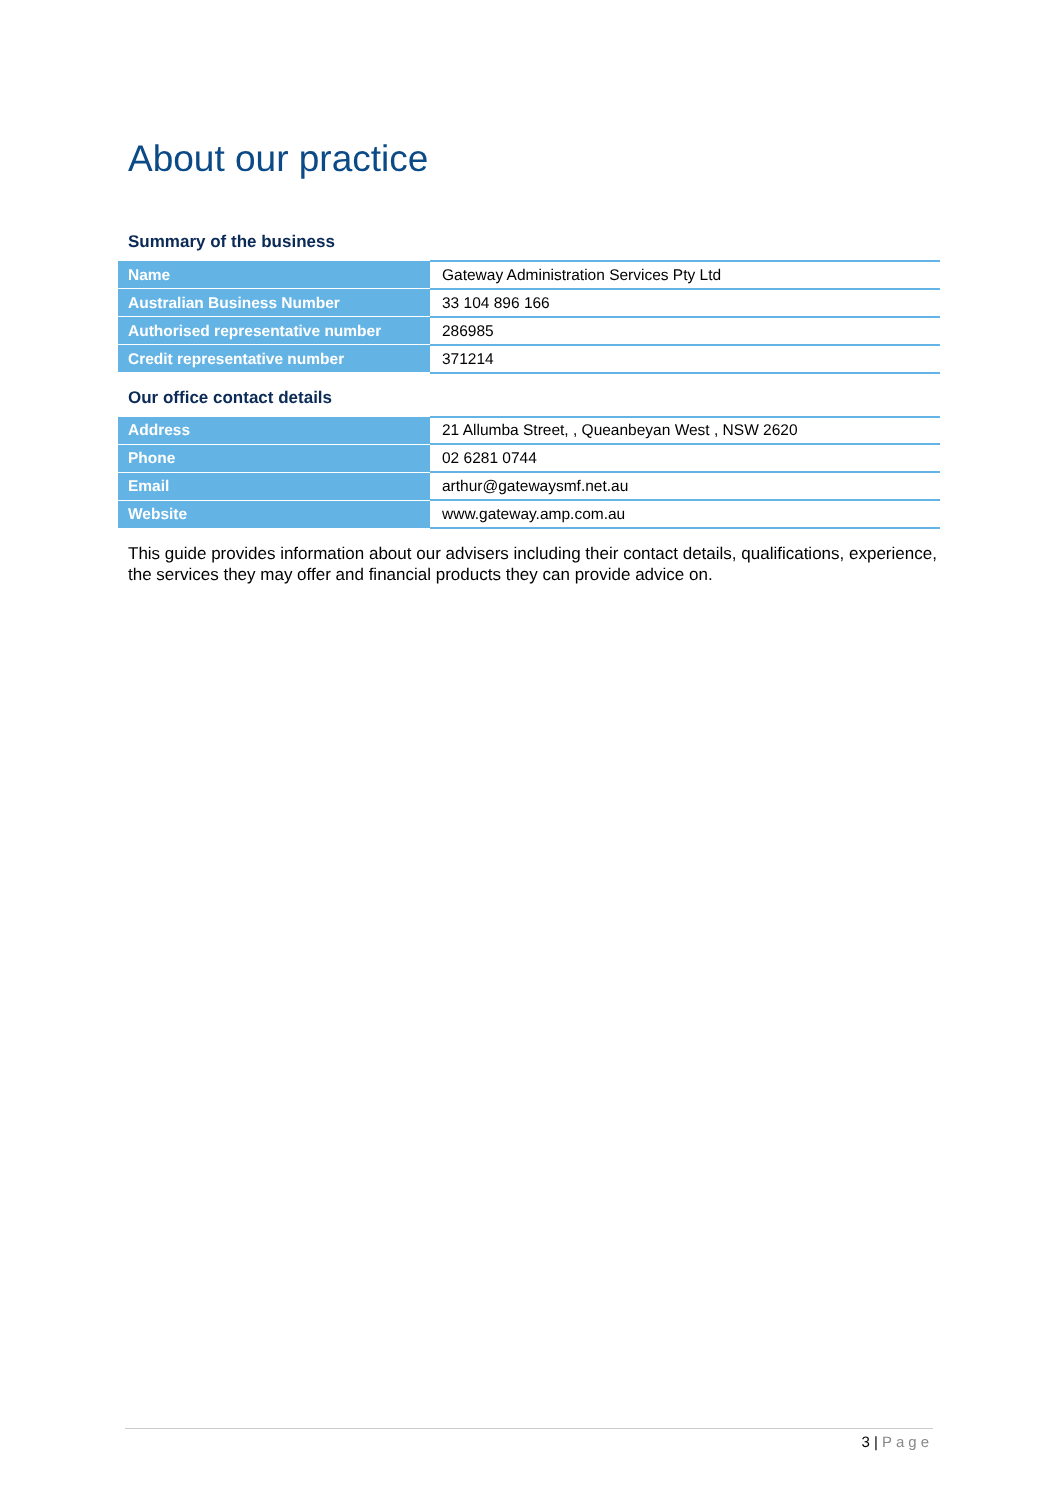About our practice
Summary of the business
| Name | Gateway Administration Services Pty Ltd |
| Australian Business Number | 33 104 896 166 |
| Authorised representative number | 286985 |
| Credit representative number | 371214 |
Our office contact details
| Address | 21 Allumba Street, , Queanbeyan West , NSW 2620 |
| Phone | 02 6281 0744 |
| Email | arthur@gatewaysmf.net.au |
| Website | www.gateway.amp.com.au |
This guide provides information about our advisers including their contact details, qualifications, experience, the services they may offer and financial products they can provide advice on.
3 | Page